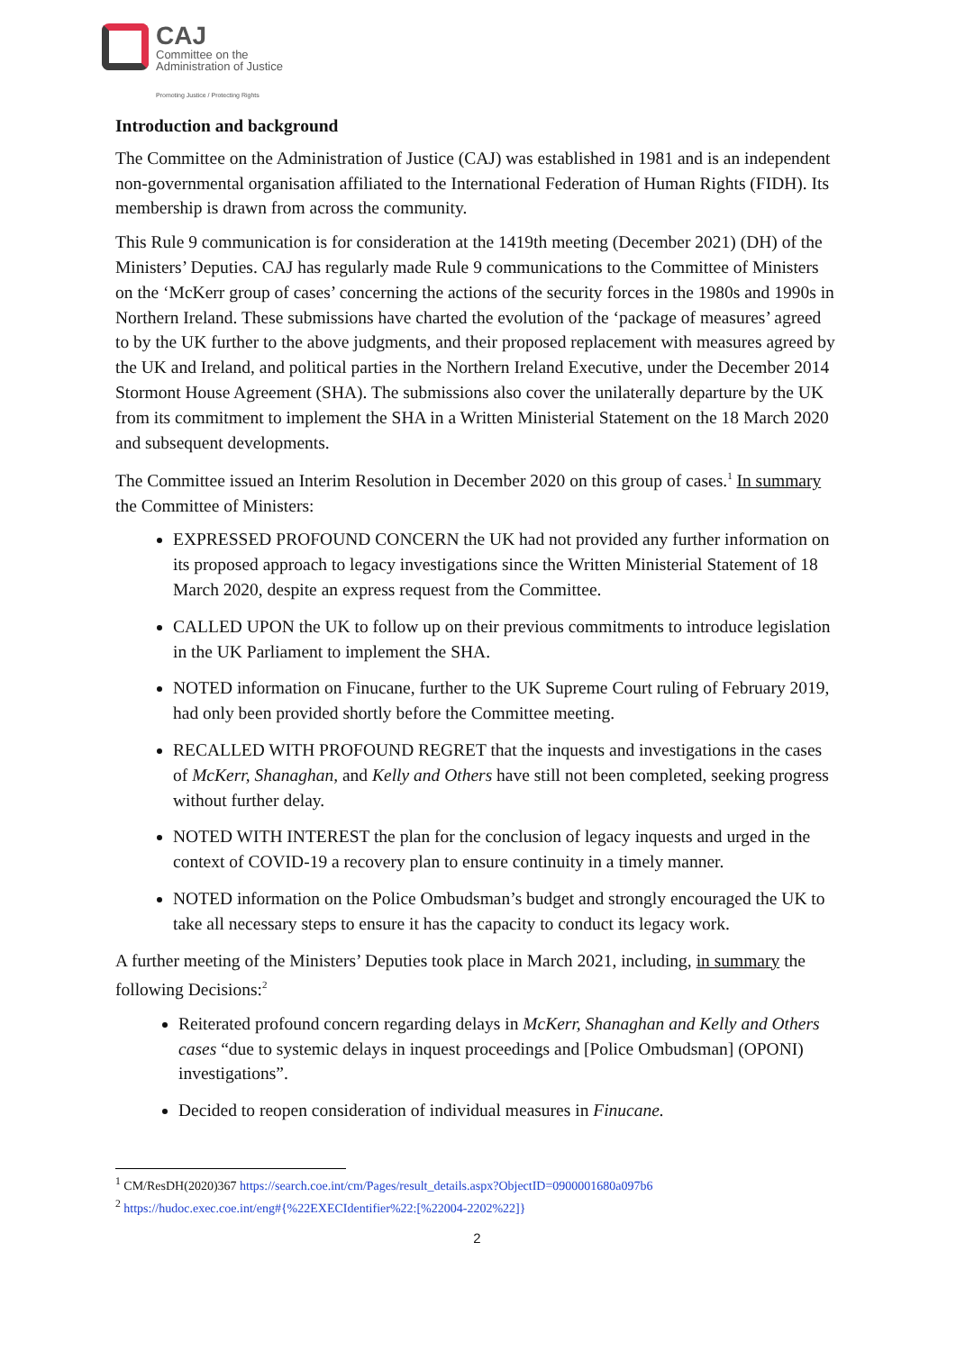CAJ
Committee on the
Administration of Justice
Promoting Justice / Protecting Rights
Introduction and background
The Committee on the Administration of Justice (CAJ) was established in 1981 and is an independent non-governmental organisation affiliated to the International Federation of Human Rights (FIDH). Its membership is drawn from across the community.
This Rule 9 communication is for consideration at the 1419th meeting (December 2021) (DH) of the Ministers’ Deputies. CAJ has regularly made Rule 9 communications to the Committee of Ministers on the ‘McKerr group of cases’ concerning the actions of the security forces in the 1980s and 1990s in Northern Ireland. These submissions have charted the evolution of the ‘package of measures’ agreed to by the UK further to the above judgments, and their proposed replacement with measures agreed by the UK and Ireland, and political parties in the Northern Ireland Executive, under the December 2014 Stormont House Agreement (SHA). The submissions also cover the unilaterally departure by the UK from its commitment to implement the SHA in a Written Ministerial Statement on the 18 March 2020 and subsequent developments.
The Committee issued an Interim Resolution in December 2020 on this group of cases.<sup>1</sup> In summary the Committee of Ministers:
EXPRESSED PROFOUND CONCERN the UK had not provided any further information on its proposed approach to legacy investigations since the Written Ministerial Statement of 18 March 2020, despite an express request from the Committee.
CALLED UPON the UK to follow up on their previous commitments to introduce legislation in the UK Parliament to implement the SHA.
NOTED information on Finucane, further to the UK Supreme Court ruling of February 2019, had only been provided shortly before the Committee meeting.
RECALLED WITH PROFOUND REGRET that the inquests and investigations in the cases of McKerr, Shanaghan, and Kelly and Others have still not been completed, seeking progress without further delay.
NOTED WITH INTEREST the plan for the conclusion of legacy inquests and urged in the context of COVID-19 a recovery plan to ensure continuity in a timely manner.
NOTED information on the Police Ombudsman’s budget and strongly encouraged the UK to take all necessary steps to ensure it has the capacity to conduct its legacy work.
A further meeting of the Ministers’ Deputies took place in March 2021, including, in summary the following Decisions:<sup>2</sup>
Reiterated profound concern regarding delays in McKerr, Shanaghan and Kelly and Others cases “due to systemic delays in inquest proceedings and [Police Ombudsman] (OPONI) investigations”.
Decided to reopen consideration of individual measures in Finucane.
<sup>1</sup> CM/ResDH(2020)367 https://search.coe.int/cm/Pages/result_details.aspx?ObjectID=0900001680a097b6
<sup>2</sup> https://hudoc.exec.coe.int/eng#{%22EXECIdentifier%22:[%22004-2202%22]}
2